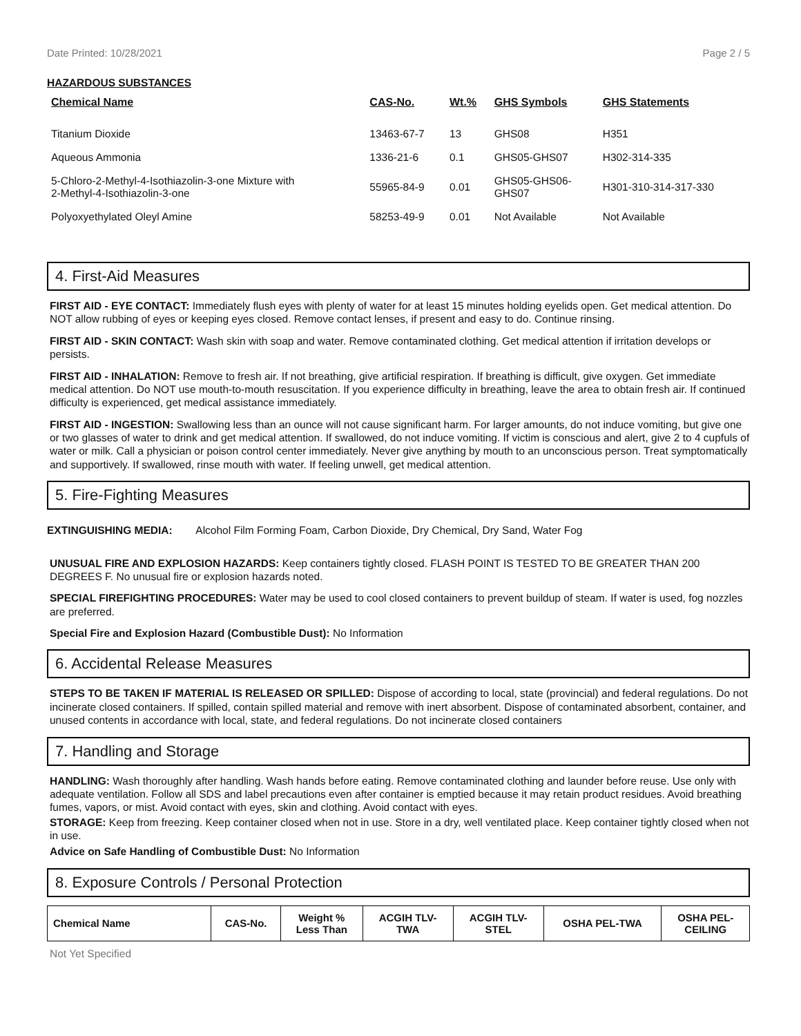Date Printed: 10/28/2021 Page 2 / 5
HAZARDOUS SUBSTANCES
| Chemical Name | CAS-No. | Wt.% | GHS Symbols | GHS Statements |
| --- | --- | --- | --- | --- |
| Titanium Dioxide | 13463-67-7 | 13 | GHS08 | H351 |
| Aqueous Ammonia | 1336-21-6 | 0.1 | GHS05-GHS07 | H302-314-335 |
| 5-Chloro-2-Methyl-4-Isothiazolin-3-one Mixture with 2-Methyl-4-Isothiazolin-3-one | 55965-84-9 | 0.01 | GHS05-GHS06- GHS07 | H301-310-314-317-330 |
| Polyoxyethylated Oleyl Amine | 58253-49-9 | 0.01 | Not Available | Not Available |
4. First-Aid Measures
FIRST AID - EYE CONTACT: Immediately flush eyes with plenty of water for at least 15 minutes holding eyelids open. Get medical attention. Do NOT allow rubbing of eyes or keeping eyes closed. Remove contact lenses, if present and easy to do. Continue rinsing.
FIRST AID - SKIN CONTACT: Wash skin with soap and water. Remove contaminated clothing. Get medical attention if irritation develops or persists.
FIRST AID - INHALATION: Remove to fresh air. If not breathing, give artificial respiration. If breathing is difficult, give oxygen. Get immediate medical attention. Do NOT use mouth-to-mouth resuscitation. If you experience difficulty in breathing, leave the area to obtain fresh air. If continued difficulty is experienced, get medical assistance immediately.
FIRST AID - INGESTION: Swallowing less than an ounce will not cause significant harm. For larger amounts, do not induce vomiting, but give one or two glasses of water to drink and get medical attention. If swallowed, do not induce vomiting. If victim is conscious and alert, give 2 to 4 cupfuls of water or milk. Call a physician or poison control center immediately. Never give anything by mouth to an unconscious person. Treat symptomatically and supportively. If swallowed, rinse mouth with water. If feeling unwell, get medical attention.
5. Fire-Fighting Measures
EXTINGUISHING MEDIA: Alcohol Film Forming Foam, Carbon Dioxide, Dry Chemical, Dry Sand, Water Fog
UNUSUAL FIRE AND EXPLOSION HAZARDS: Keep containers tightly closed. FLASH POINT IS TESTED TO BE GREATER THAN 200 DEGREES F. No unusual fire or explosion hazards noted.
SPECIAL FIREFIGHTING PROCEDURES: Water may be used to cool closed containers to prevent buildup of steam. If water is used, fog nozzles are preferred.
Special Fire and Explosion Hazard (Combustible Dust): No Information
6. Accidental Release Measures
STEPS TO BE TAKEN IF MATERIAL IS RELEASED OR SPILLED: Dispose of according to local, state (provincial) and federal regulations. Do not incinerate closed containers. If spilled, contain spilled material and remove with inert absorbent. Dispose of contaminated absorbent, container, and unused contents in accordance with local, state, and federal regulations. Do not incinerate closed containers
7. Handling and Storage
HANDLING: Wash thoroughly after handling. Wash hands before eating. Remove contaminated clothing and launder before reuse. Use only with adequate ventilation. Follow all SDS and label precautions even after container is emptied because it may retain product residues. Avoid breathing fumes, vapors, or mist. Avoid contact with eyes, skin and clothing. Avoid contact with eyes.
STORAGE: Keep from freezing. Keep container closed when not in use. Store in a dry, well ventilated place. Keep container tightly closed when not in use.
Advice on Safe Handling of Combustible Dust: No Information
8. Exposure Controls / Personal Protection
| Chemical Name | CAS-No. | Weight % Less Than | ACGIH TLV- TWA | ACGIH TLV- STEL | OSHA PEL-TWA | OSHA PEL- CEILING |
| --- | --- | --- | --- | --- | --- | --- |
Not Yet Specified